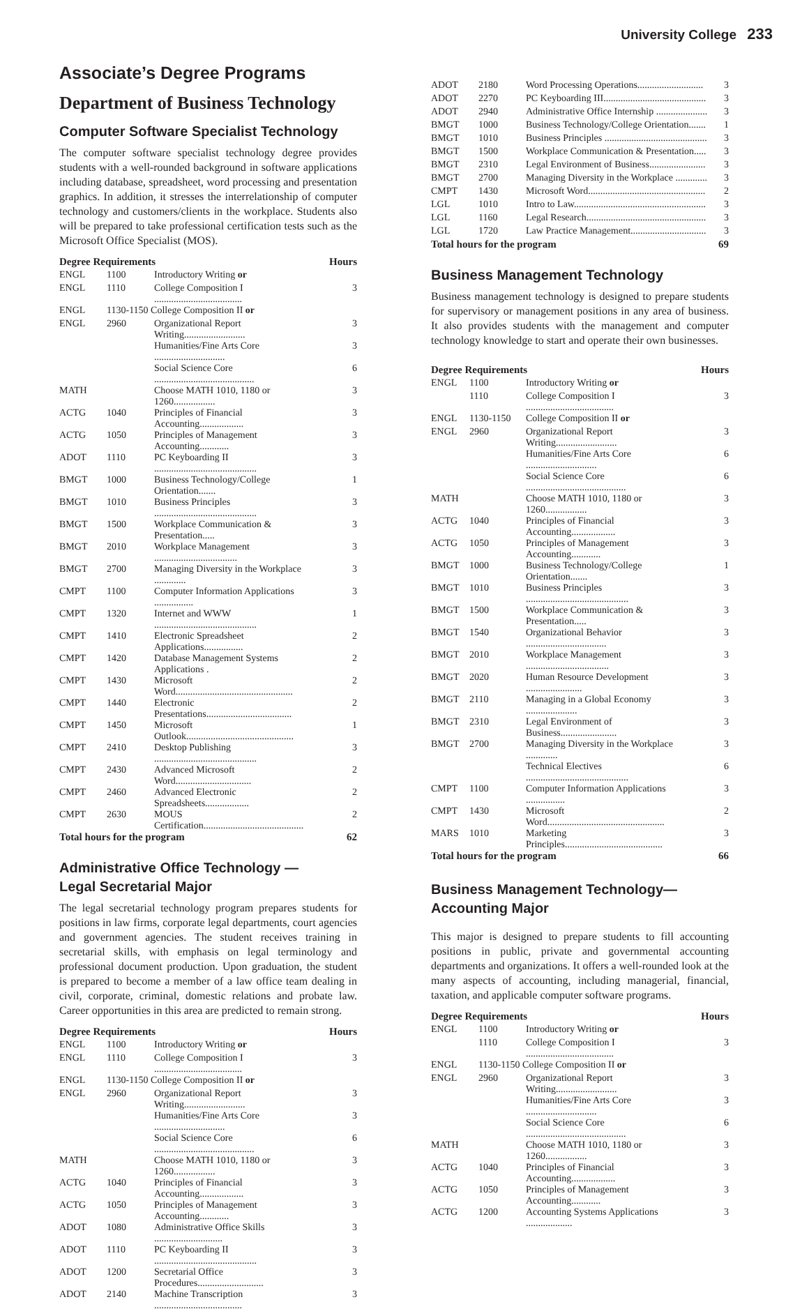University College 233
Associate’s Degree Programs
Department of Business Technology
Computer Software Specialist Technology
The computer software specialist technology degree provides students with a well-rounded background in software applications including database, spreadsheet, word processing and presentation graphics. In addition, it stresses the interrelationship of computer technology and customers/clients in the workplace. Students also will be prepared to take professional certification tests such as the Microsoft Office Specialist (MOS).
| Degree Requirements | | | Hours | |
| --- | --- | --- | --- | --- |
| ENGL | 1100 | Introductory Writing or | | |
| ENGL | 1110 | College Composition I .................................... | 3 | |
| ENGL | 1130-1150 College Composition II or | | | |
| ENGL | 2960 | Organizational Report Writing......................... | 3 | |
| | | Humanities/Fine Arts Core ............................. | 3 | |
| | | Social Science Core ......................................... | 6 | |
| MATH | | Choose MATH 1010, 1180 or 1260................. | 3 | |
| ACTG | 1040 | Principles of Financial Accounting.................. | 3 | |
| ACTG | 1050 | Principles of Management Accounting............ | 3 | |
| ADOT | 1110 | PC Keyboarding II .......................................... | 3 | |
| BMGT | 1000 | Business Technology/College Orientation....... | 1 | |
| BMGT | 1010 | Business Principles .......................................... | 3 | |
| BMGT | 1500 | Workplace Communication & Presentation..... | 3 | |
| BMGT | 2010 | Workplace Management .................................. | 3 | |
| BMGT | 2700 | Managing Diversity in the Workplace ............. | 3 | |
| CMPT | 1100 | Computer Information Applications ................ | 3 | |
| CMPT | 1320 | Internet and WWW .......................................... | 1 | |
| CMPT | 1410 | Electronic Spreadsheet Applications................ | 2 | |
| CMPT | 1420 | Database Management Systems Applications . | 2 | |
| CMPT | 1430 | Microsoft Word................................................ | 2 | |
| CMPT | 1440 | Electronic Presentations................................... | 2 | |
| CMPT | 1450 | Microsoft Outlook............................................ | 1 | |
| CMPT | 2410 | Desktop Publishing .......................................... | 3 | |
| CMPT | 2430 | Advanced Microsoft Word............................... | 2 | |
| CMPT | 2460 | Advanced Electronic Spreadsheets.................. | 2 | |
| CMPT | 2630 | MOUS Certification......................................... | 2 | |
| Total hours for the program | | | 62 | |
Administrative Office Technology —
Legal Secretarial Major
The legal secretarial technology program prepares students for positions in law firms, corporate legal departments, court agencies and government agencies. The student receives training in secretarial skills, with emphasis on legal terminology and professional document production. Upon graduation, the student is prepared to become a member of a law office team dealing in civil, corporate, criminal, domestic relations and probate law. Career opportunities in this area are predicted to remain strong.
| Degree Requirements | | | Hours |
| --- | --- | --- | --- |
| ENGL | 1100 | Introductory Writing or | |
| ENGL | 1110 | College Composition I .................................... | 3 |
| ENGL | 1130-1150 College Composition II or | | |
| ENGL | 2960 | Organizational Report Writing......................... | 3 |
| | | Humanities/Fine Arts Core ............................. | 3 |
| | | Social Science Core ......................................... | 6 |
| MATH | | Choose MATH 1010, 1180 or 1260................. | 3 |
| ACTG | 1040 | Principles of Financial Accounting.................. | 3 |
| ACTG | 1050 | Principles of Management Accounting............ | 3 |
| ADOT | 1080 | Administrative Office Skills ............................ | 3 |
| ADOT | 1110 | PC Keyboarding II .......................................... | 3 |
| ADOT | 1200 | Secretarial Office Procedures........................... | 3 |
| ADOT | 2140 | Machine Transcription .................................... | 3 |
| ADOT | 2180 | Word Processing Operations........................... | 3 |
| ADOT | 2270 | PC Keyboarding III.......................................... | 3 |
| ADOT | 2940 | Administrative Office Internship ..................... | 3 |
| BMGT | 1000 | Business Technology/College Orientation....... | 1 |
| BMGT | 1010 | Business Principles .......................................... | 3 |
| BMGT | 1500 | Workplace Communication & Presentation..... | 3 |
| BMGT | 2310 | Legal Environment of Business....................... | 3 |
| BMGT | 2700 | Managing Diversity in the Workplace ............. | 3 |
| CMPT | 1430 | Microsoft Word................................................ | 2 |
| LGL | 1010 | Intro to Law...................................................... | 3 |
| LGL | 1160 | Legal Research................................................. | 3 |
| LGL | 1720 | Law Practice Management............................... | 3 |
| Total hours for the program | | | 69 |
Business Management Technology
Business management technology is designed to prepare students for supervisory or management positions in any area of business. It also provides students with the management and computer technology knowledge to start and operate their own businesses.
| Degree Requirements | | | Hours |
| --- | --- | --- | --- |
| ENGL | 1100 | Introductory Writing or | |
| | 1110 | College Composition I .................................... | 3 |
| ENGL | 1130-1150 | College Composition II or | |
| ENGL | 2960 | Organizational Report Writing......................... | 3 |
| | | Humanities/Fine Arts Core ............................. | 6 |
| | | Social Science Core ......................................... | 6 |
| MATH | | Choose MATH 1010, 1180 or 1260................. | 3 |
| ACTG | 1040 | Principles of Financial Accounting.................. | 3 |
| ACTG | 1050 | Principles of Management Accounting............ | 3 |
| BMGT | 1000 | Business Technology/College Orientation....... | 1 |
| BMGT | 1010 | Business Principles .......................................... | 3 |
| BMGT | 1500 | Workplace Communication & Presentation..... | 3 |
| BMGT | 1540 | Organizational Behavior ................................. | 3 |
| BMGT | 2010 | Workplace Management .................................. | 3 |
| BMGT | 2020 | Human Resource Development ....................... | 3 |
| BMGT | 2110 | Managing in a Global Economy ..................... | 3 |
| BMGT | 2310 | Legal Environment of Business....................... | 3 |
| BMGT | 2700 | Managing Diversity in the Workplace ............. | 3 |
| | | Technical Electives .......................................... | 6 |
| CMPT | 1100 | Computer Information Applications ................ | 3 |
| CMPT | 1430 | Microsoft Word................................................ | 2 |
| MARS | 1010 | Marketing Principles........................................ | 3 |
| Total hours for the program | | | 66 |
Business Management Technology—
Accounting Major
This major is designed to prepare students to fill accounting positions in public, private and governmental accounting departments and organizations. It offers a well-rounded look at the many aspects of accounting, including managerial, financial, taxation, and applicable computer software programs.
| Degree Requirements | | | Hours |
| --- | --- | --- | --- |
| ENGL | 1100 | Introductory Writing or | |
| | 1110 | College Composition I .................................... | 3 |
| ENGL | 1130-1150 College Composition II or | | |
| ENGL | 2960 | Organizational Report Writing......................... | 3 |
| | | Humanities/Fine Arts Core ............................. | 3 |
| | | Social Science Core ......................................... | 6 |
| MATH | | Choose MATH 1010, 1180 or 1260................. | 3 |
| ACTG | 1040 | Principles of Financial Accounting.................. | 3 |
| ACTG | 1050 | Principles of Management Accounting............ | 3 |
| ACTG | 1200 | Accounting Systems Applications ................... | 3 |